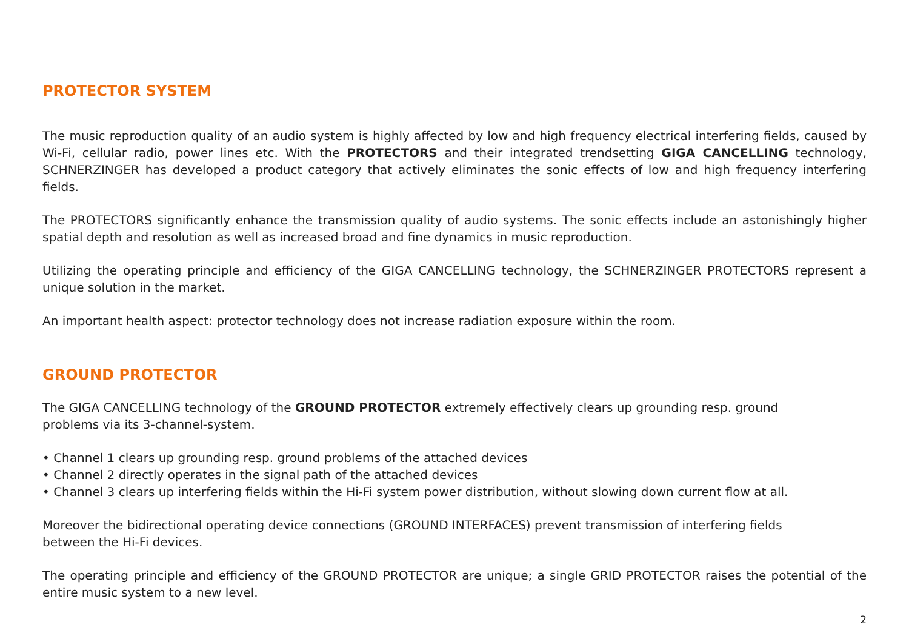PROTECTOR SYSTEM
The music reproduction quality of an audio system is highly affected by low and high frequency electrical interfering fields, caused by Wi-Fi, cellular radio, power lines etc. With the PROTECTORS and their integrated trendsetting GIGA CANCELLING technology, SCHNERZINGER has developed a product category that actively eliminates the sonic effects of low and high frequency interfering fields.
The PROTECTORS significantly enhance the transmission quality of audio systems. The sonic effects include an astonishingly higher spatial depth and resolution as well as increased broad and fine dynamics in music reproduction.
Utilizing the operating principle and efficiency of the GIGA CANCELLING technology, the SCHNERZINGER PROTECTORS represent a unique solution in the market.
An important health aspect: protector technology does not increase radiation exposure within the room.
GROUND PROTECTOR
The GIGA CANCELLING technology of the GROUND PROTECTOR extremely effectively clears up grounding resp. ground
problems via its 3-channel-system.
• Channel 1 clears up grounding resp. ground problems of the attached devices
• Channel 2 directly operates in the signal path of the attached devices
• Channel 3 clears up interfering fields within the Hi-Fi system power distribution, without slowing down current flow at all.
Moreover the bidirectional operating device connections (GROUND INTERFACES) prevent transmission of interfering fields
between the Hi-Fi devices.
The operating principle and efficiency of the GROUND PROTECTOR are unique; a single GRID PROTECTOR raises the potential of the entire music system to a new level.
2